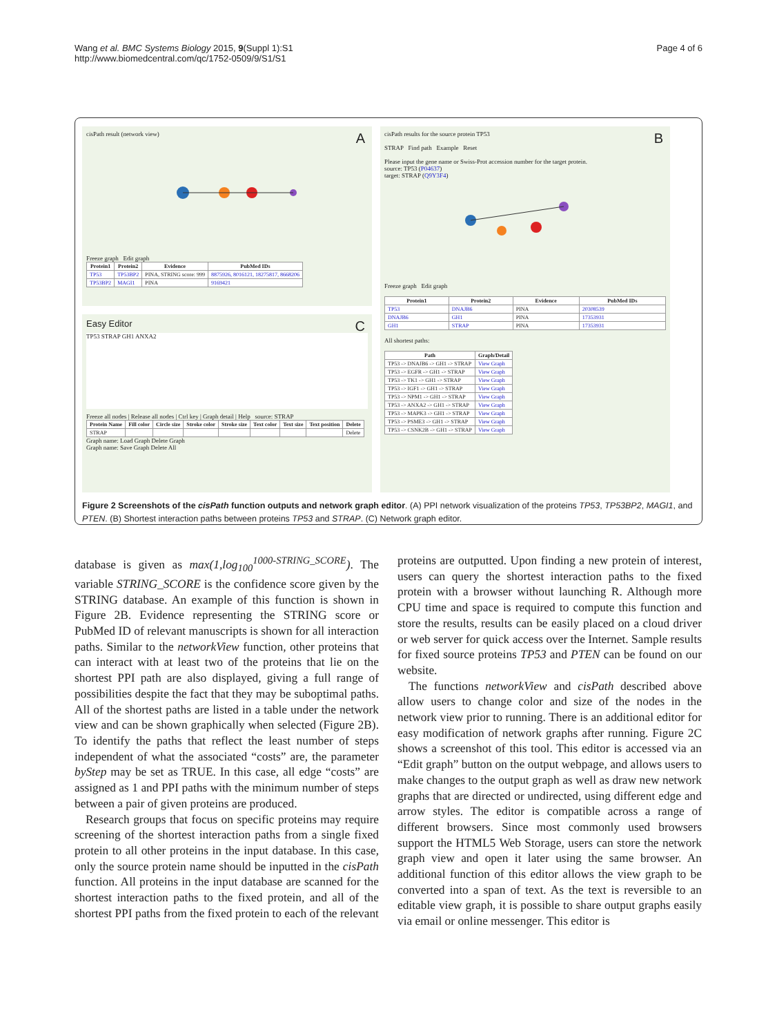Wang et al. BMC Systems Biology 2015, 9(Suppl 1):S1
http://www.biomedcentral.com/qc/1752-0509/9/S1/S1
Page 4 of 6
A cisPath result (network view)
Freeze graph Edit graph
| Protein1 | Protein2 | Evidence | PubMed IDs |
| --- | --- | --- | --- |
| TP53 | TP53BP2 | PINA, STRING score: 999 | 8875926, 8016121, 18275817, 8668206 |
| TP53BP2 | MAGI1 | PINA | 9169421 |
C Easy Editor
TP53 STRAP GH1 ANXA2
Freeze all nodes | Release all nodes | Ctrl key | Graph detail | Help source: STRAP
| Protein Name | Fill color | Circle size | Stroke color | Stroke size | Text color | Text size | Text position | Delete |
| --- | --- | --- | --- | --- | --- | --- | --- | --- |
| STRAP | | | | | | | | Delete |
Graph name: Load Graph Delete Graph
Graph name: Save Graph Delete All
B cisPath results for the source protein TP53
STRAP Find path Example Reset
Please input the gene name or Swiss-Prot accession number for the target protein.
source: TP53 (P04637)
target: STRAP (Q9Y3F4)
Freeze graph Edit graph
| Protein1 | Protein2 | Evidence | PubMed IDs |
| --- | --- | --- | --- |
| TP53 | DNAJB6 | PINA | 20308539 |
| DNAJB6 | GH1 | PINA | 17353931 |
| GH1 | STRAP | PINA | 17353931 |
All shortest paths:
| Path | Graph/Detail |
| --- | --- |
| TP53 -> DNAJB6 -> GH1 -> STRAP | View Graph |
| TP53 -> EGFR -> GH1 -> STRAP | View Graph |
| TP53 -> TK1 -> GH1 -> STRAP | View Graph |
| TP53 -> IGF1 -> GH1 -> STRAP | View Graph |
| TP53 -> NPM1 -> GH1 -> STRAP | View Graph |
| TP53 -> ANXA2 -> GH1 -> STRAP | View Graph |
| TP53 -> MAPK3 -> GH1 -> STRAP | View Graph |
| TP53 -> PSME3 -> GH1 -> STRAP | View Graph |
| TP53 -> CSNK2B -> GH1 -> STRAP | View Graph |
Figure 2 Screenshots of the cisPath function outputs and network graph editor. (A) PPI network visualization of the proteins TP53, TP53BP2, MAGI1, and PTEN. (B) Shortest interaction paths between proteins TP53 and STRAP. (C) Network graph editor.
database is given as max(1,log<sub>100</sub><sup>1000-STRING_SCORE</sup>). The variable STRING_SCORE is the confidence score given by the STRING database. An example of this function is shown in Figure 2B. Evidence representing the STRING score or PubMed ID of relevant manuscripts is shown for all interaction paths. Similar to the networkView function, other proteins that can interact with at least two of the proteins that lie on the shortest PPI path are also displayed, giving a full range of possibilities despite the fact that they may be suboptimal paths. All of the shortest paths are listed in a table under the network view and can be shown graphically when selected (Figure 2B). To identify the paths that reflect the least number of steps independent of what the associated “costs” are, the parameter byStep may be set as TRUE. In this case, all edge “costs” are assigned as 1 and PPI paths with the minimum number of steps between a pair of given proteins are produced.
Research groups that focus on specific proteins may require screening of the shortest interaction paths from a single fixed protein to all other proteins in the input database. In this case, only the source protein name should be inputted in the cisPath function. All proteins in the input database are scanned for the shortest interaction paths to the fixed protein, and all of the shortest PPI paths from the fixed protein to each of the relevant
proteins are outputted. Upon finding a new protein of interest, users can query the shortest interaction paths to the fixed protein with a browser without launching R. Although more CPU time and space is required to compute this function and store the results, results can be easily placed on a cloud driver or web server for quick access over the Internet. Sample results for fixed source proteins TP53 and PTEN can be found on our website.
The functions networkView and cisPath described above allow users to change color and size of the nodes in the network view prior to running. There is an additional editor for easy modification of network graphs after running. Figure 2C shows a screenshot of this tool. This editor is accessed via an “Edit graph” button on the output webpage, and allows users to make changes to the output graph as well as draw new network graphs that are directed or undirected, using different edge and arrow styles. The editor is compatible across a range of different browsers. Since most commonly used browsers support the HTML5 Web Storage, users can store the network graph view and open it later using the same browser. An additional function of this editor allows the view graph to be converted into a span of text. As the text is reversible to an editable view graph, it is possible to share output graphs easily via email or online messenger. This editor is